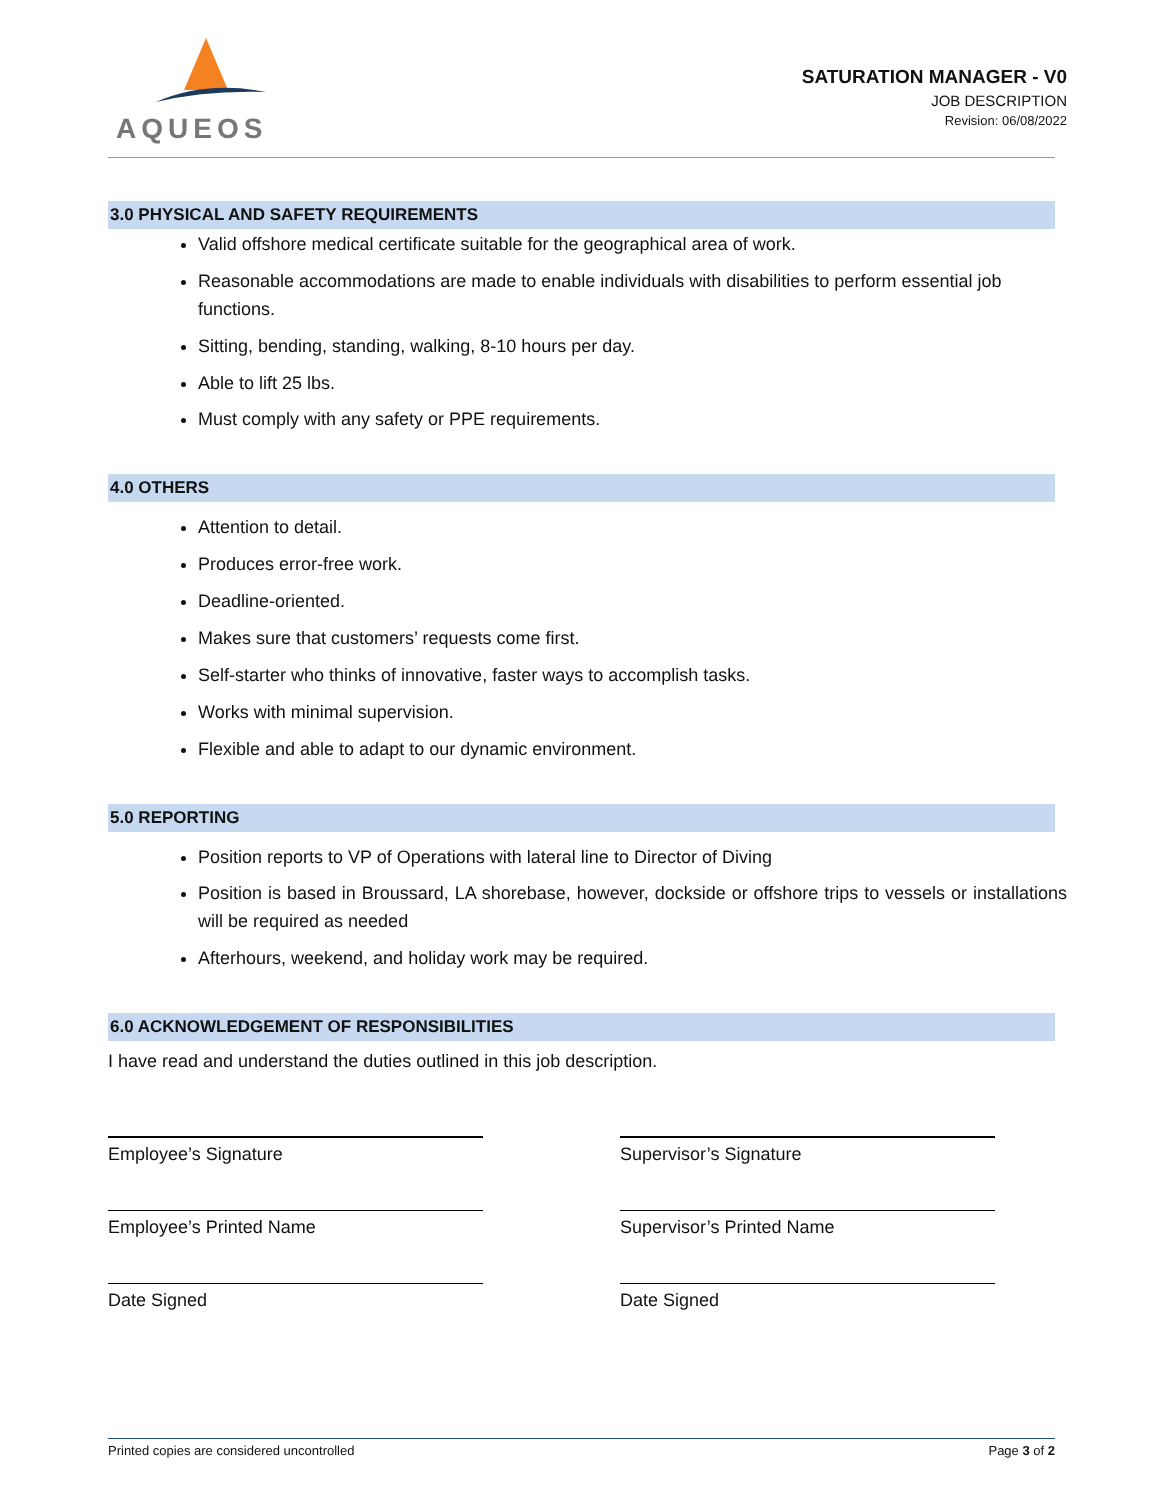AQUEOS
SATURATION MANAGER - V0
JOB DESCRIPTION
Revision: 06/08/2022
3.0 PHYSICAL AND SAFETY REQUIREMENTS
Valid offshore medical certificate suitable for the geographical area of work.
Reasonable accommodations are made to enable individuals with disabilities to perform essential job functions.
Sitting, bending, standing, walking, 8-10 hours per day.
Able to lift 25 lbs.
Must comply with any safety or PPE requirements.
4.0 OTHERS
Attention to detail.
Produces error-free work.
Deadline-oriented.
Makes sure that customers’ requests come first.
Self-starter who thinks of innovative, faster ways to accomplish tasks.
Works with minimal supervision.
Flexible and able to adapt to our dynamic environment.
5.0 REPORTING
Position reports to VP of Operations with lateral line to Director of Diving
Position is based in Broussard, LA shorebase, however, dockside or offshore trips to vessels or installations will be required as needed
Afterhours, weekend, and holiday work may be required.
6.0 ACKNOWLEDGEMENT OF RESPONSIBILITIES
I have read and understand the duties outlined in this job description.
Employee’s Signature
Supervisor’s Signature
Employee’s Printed Name
Supervisor’s Printed Name
Date Signed
Date Signed
Printed copies are considered uncontrolled Page 3 of 2